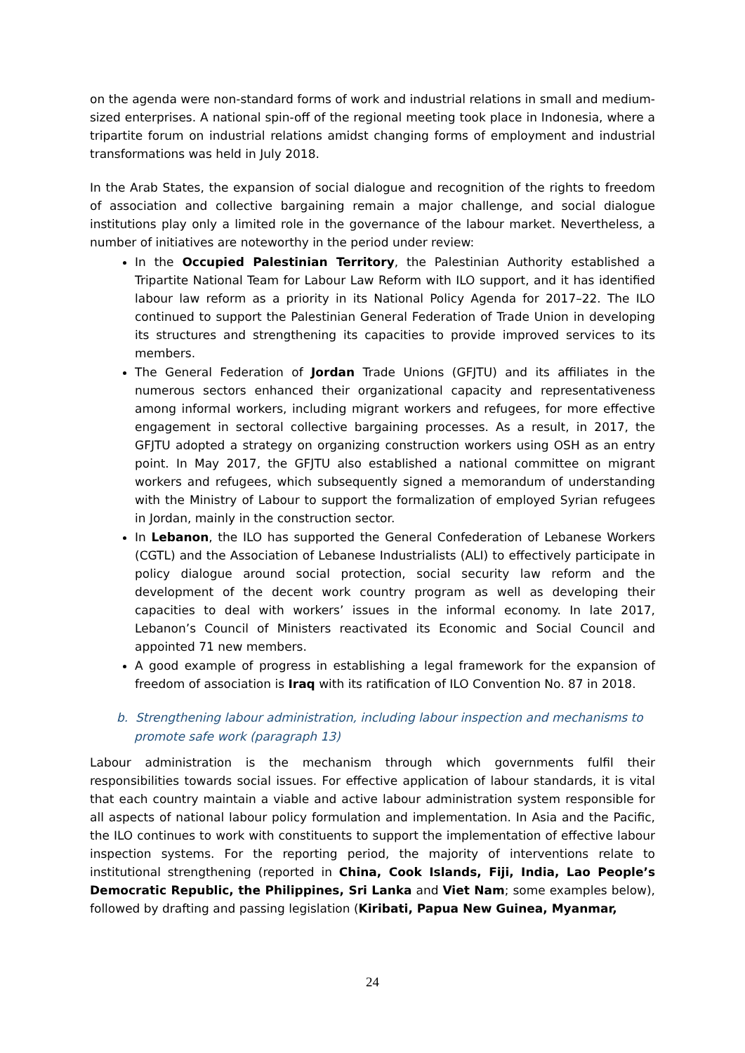on the agenda were non-standard forms of work and industrial relations in small and medium-sized enterprises. A national spin-off of the regional meeting took place in Indonesia, where a tripartite forum on industrial relations amidst changing forms of employment and industrial transformations was held in July 2018.
In the Arab States, the expansion of social dialogue and recognition of the rights to freedom of association and collective bargaining remain a major challenge, and social dialogue institutions play only a limited role in the governance of the labour market. Nevertheless, a number of initiatives are noteworthy in the period under review:
In the Occupied Palestinian Territory, the Palestinian Authority established a Tripartite National Team for Labour Law Reform with ILO support, and it has identified labour law reform as a priority in its National Policy Agenda for 2017–22. The ILO continued to support the Palestinian General Federation of Trade Union in developing its structures and strengthening its capacities to provide improved services to its members.
The General Federation of Jordan Trade Unions (GFJTU) and its affiliates in the numerous sectors enhanced their organizational capacity and representativeness among informal workers, including migrant workers and refugees, for more effective engagement in sectoral collective bargaining processes. As a result, in 2017, the GFJTU adopted a strategy on organizing construction workers using OSH as an entry point. In May 2017, the GFJTU also established a national committee on migrant workers and refugees, which subsequently signed a memorandum of understanding with the Ministry of Labour to support the formalization of employed Syrian refugees in Jordan, mainly in the construction sector.
In Lebanon, the ILO has supported the General Confederation of Lebanese Workers (CGTL) and the Association of Lebanese Industrialists (ALI) to effectively participate in policy dialogue around social protection, social security law reform and the development of the decent work country program as well as developing their capacities to deal with workers’ issues in the informal economy. In late 2017, Lebanon’s Council of Ministers reactivated its Economic and Social Council and appointed 71 new members.
A good example of progress in establishing a legal framework for the expansion of freedom of association is Iraq with its ratification of ILO Convention No. 87 in 2018.
b. Strengthening labour administration, including labour inspection and mechanisms to promote safe work (paragraph 13)
Labour administration is the mechanism through which governments fulfil their responsibilities towards social issues. For effective application of labour standards, it is vital that each country maintain a viable and active labour administration system responsible for all aspects of national labour policy formulation and implementation. In Asia and the Pacific, the ILO continues to work with constituents to support the implementation of effective labour inspection systems. For the reporting period, the majority of interventions relate to institutional strengthening (reported in China, Cook Islands, Fiji, India, Lao People’s Democratic Republic, the Philippines, Sri Lanka and Viet Nam; some examples below), followed by drafting and passing legislation (Kiribati, Papua New Guinea, Myanmar,
24